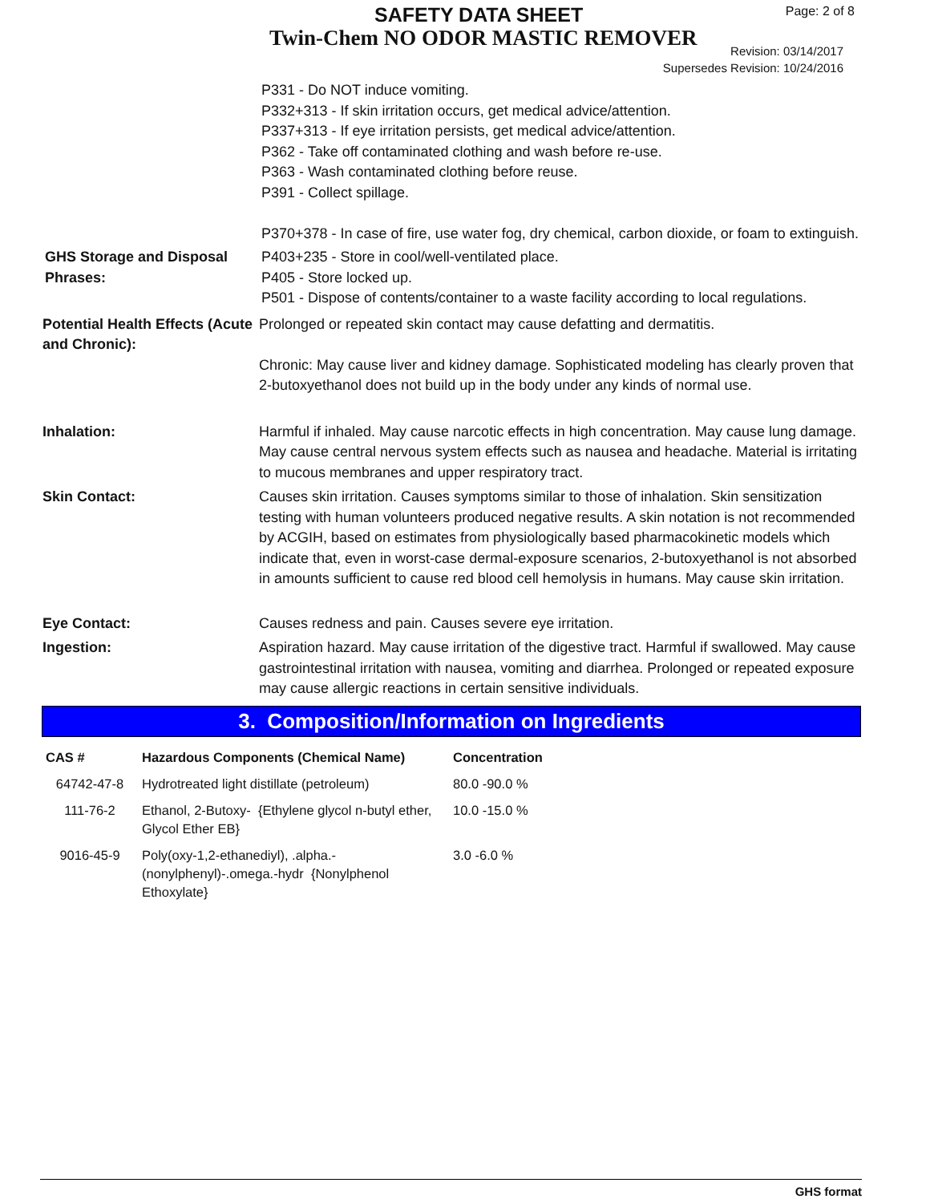SAFETY DATA SHEET
Twin-Chem NO ODOR MASTIC REMOVER
Page: 2 of 8
Revision: 03/14/2017
Supersedes Revision: 10/24/2016
P331 - Do NOT induce vomiting.
P332+313 - If skin irritation occurs, get medical advice/attention.
P337+313 - If eye irritation persists, get medical advice/attention.
P362 - Take off contaminated clothing and wash before re-use.
P363 - Wash contaminated clothing before reuse.
P391 - Collect spillage.
P370+378 - In case of fire, use water fog, dry chemical, carbon dioxide, or foam to extinguish.
GHS Storage and Disposal Phrases:
P403+235 - Store in cool/well-ventilated place.
P405 - Store locked up.
P501 - Dispose of contents/container to a waste facility according to local regulations.
Potential Health Effects (Acute and Chronic):
Prolonged or repeated skin contact may cause defatting and dermatitis.
Chronic: May cause liver and kidney damage. Sophisticated modeling has clearly proven that 2-butoxyethanol does not build up in the body under any kinds of normal use.
Inhalation: Harmful if inhaled. May cause narcotic effects in high concentration. May cause lung damage. May cause central nervous system effects such as nausea and headache. Material is irritating to mucous membranes and upper respiratory tract.
Skin Contact: Causes skin irritation. Causes symptoms similar to those of inhalation. Skin sensitization testing with human volunteers produced negative results. A skin notation is not recommended by ACGIH, based on estimates from physiologically based pharmacokinetic models which indicate that, even in worst-case dermal-exposure scenarios, 2-butoxyethanol is not absorbed in amounts sufficient to cause red blood cell hemolysis in humans. May cause skin irritation.
Eye Contact: Causes redness and pain. Causes severe eye irritation.
Ingestion: Aspiration hazard. May cause irritation of the digestive tract. Harmful if swallowed. May cause gastrointestinal irritation with nausea, vomiting and diarrhea. Prolonged or repeated exposure may cause allergic reactions in certain sensitive individuals.
3. Composition/Information on Ingredients
| CAS # | Hazardous Components (Chemical Name) | Concentration |
| --- | --- | --- |
| 64742-47-8 | Hydrotreated light distillate (petroleum) | 80.0 -90.0 % |
| 111-76-2 | Ethanol, 2-Butoxy- {Ethylene glycol n-butyl ether, Glycol Ether EB} | 10.0 -15.0 % |
| 9016-45-9 | Poly(oxy-1,2-ethanediyl), .alpha.-(nonylphenyl)-.omega.-hydr {Nonylphenol Ethoxylate} | 3.0 -6.0 % |
GHS format